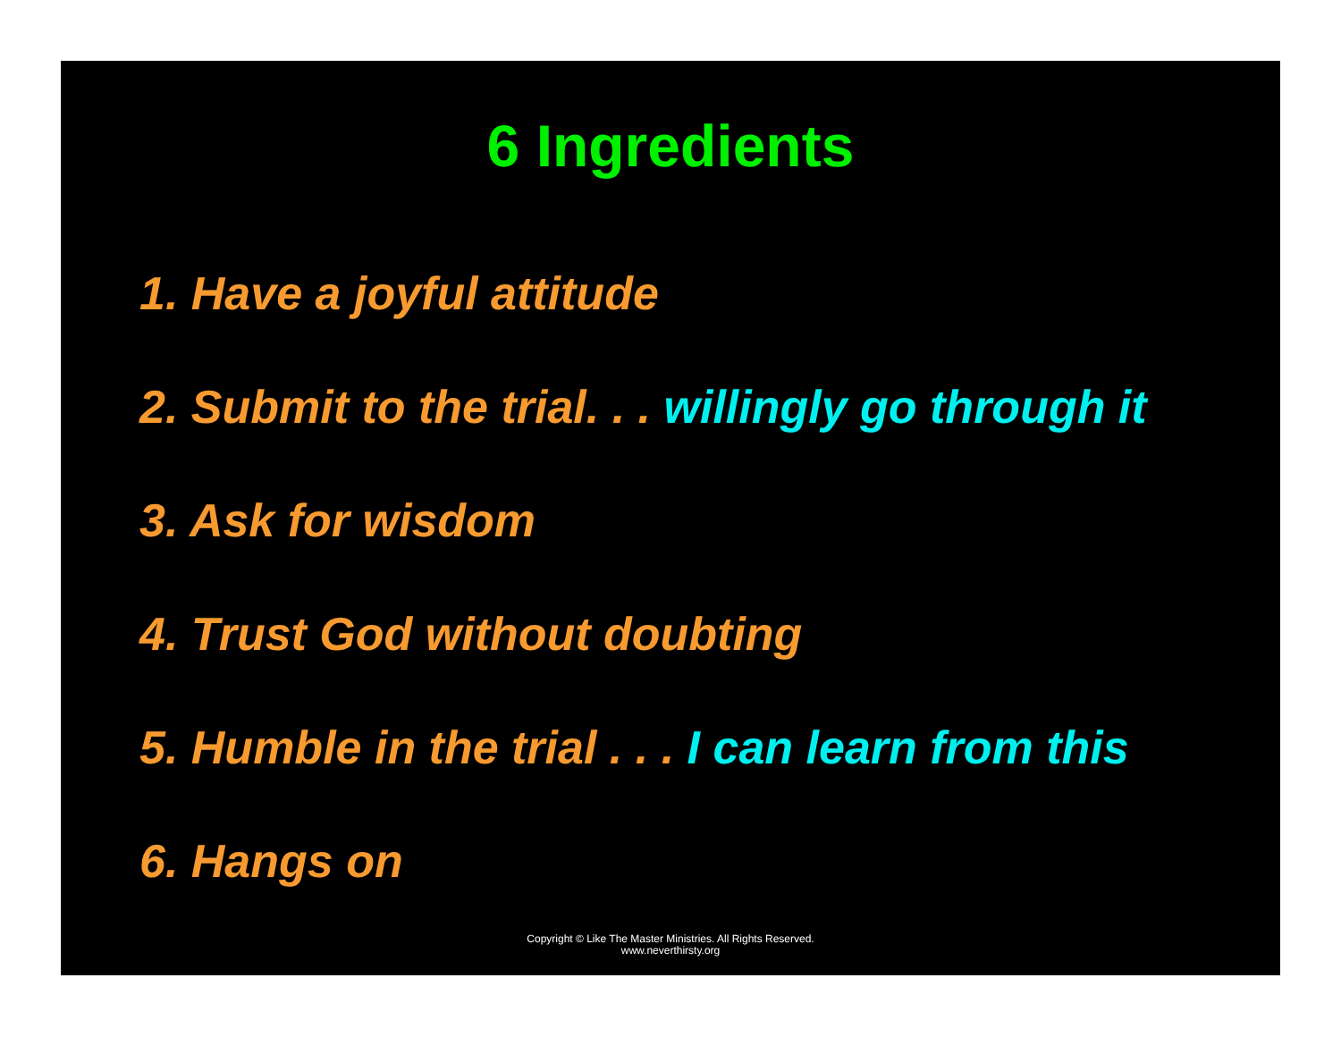6 Ingredients
1. Have a joyful attitude
2. Submit to the trial. . . willingly go through it
3. Ask for wisdom
4. Trust God without doubting
5. Humble in the trial . . . I can learn from this
6. Hangs on
Copyright © Like The Master Ministries. All Rights Reserved.
www.neverthirsty.org